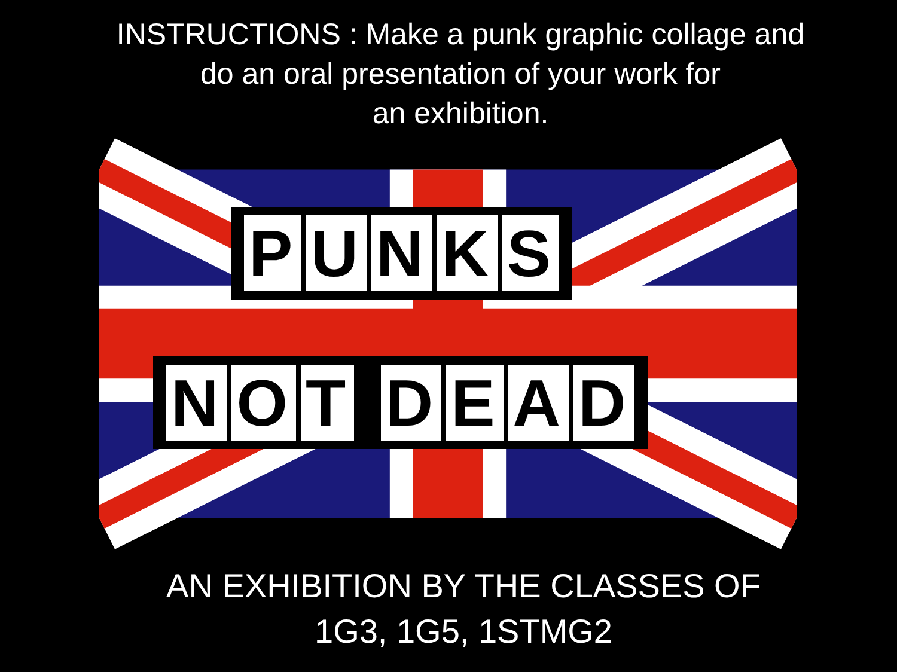INSTRUCTIONS : Make a punk graphic collage and
do an oral presentation of your work for
an exhibition.
PUNKS
NOT DEAD
AN EXHIBITION BY THE CLASSES OF
1G3, 1G5, 1STMG2